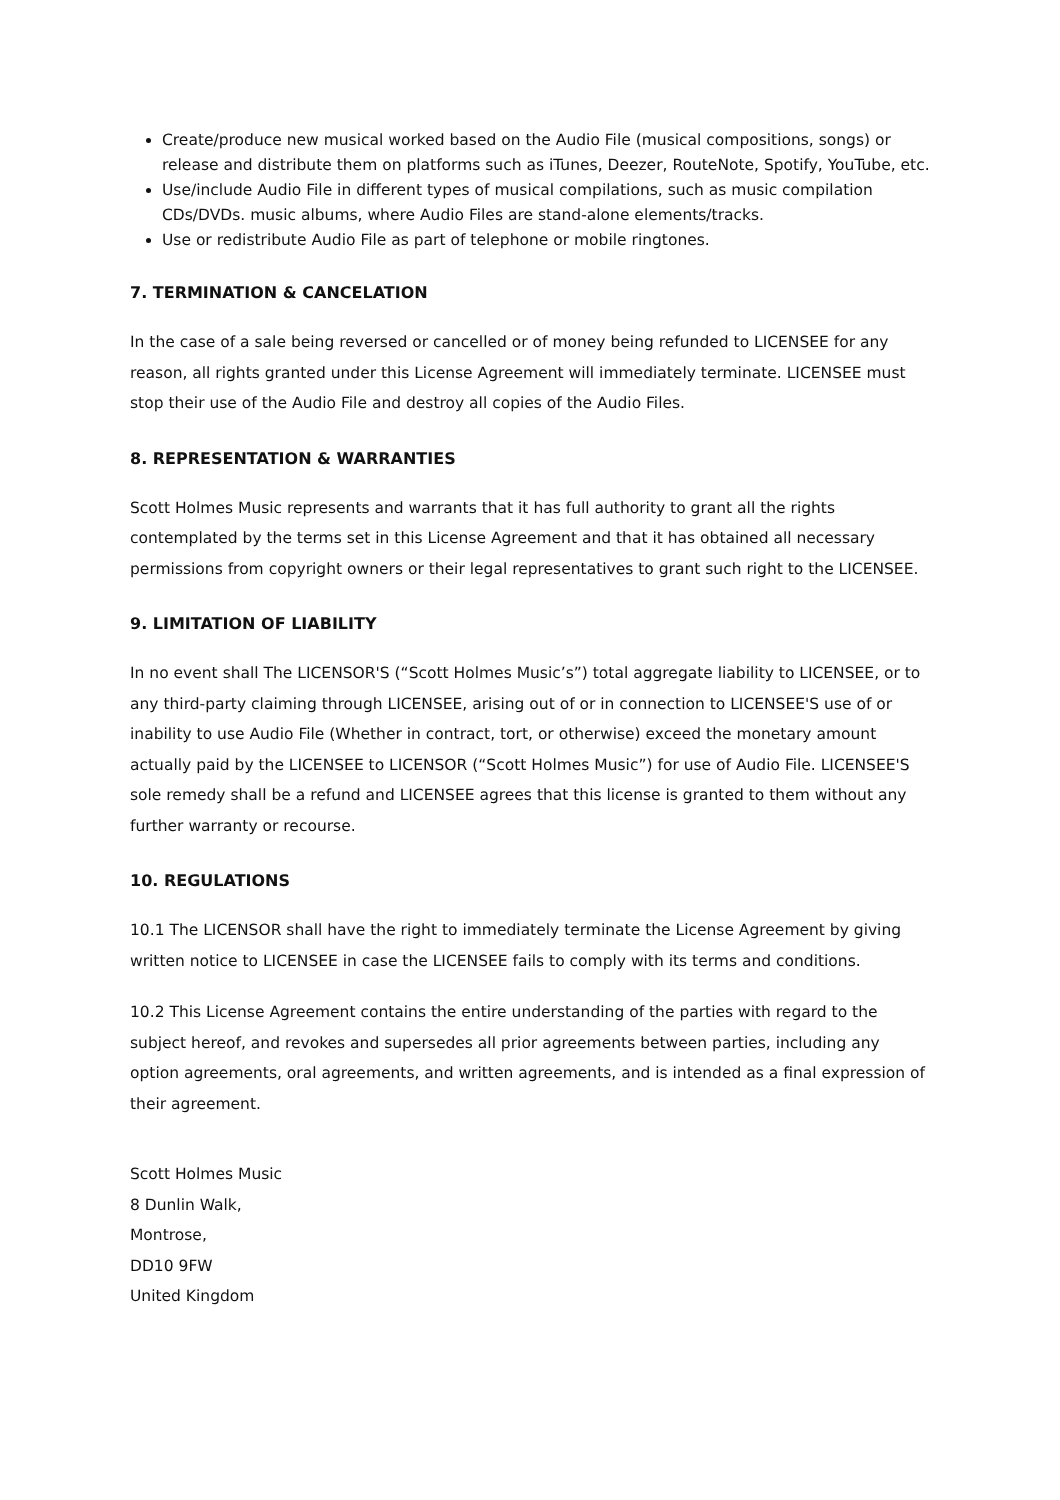Create/produce new musical worked based on the Audio File (musical compositions, songs) or release and distribute them on platforms such as iTunes, Deezer, RouteNote, Spotify, YouTube, etc.
Use/include Audio File in different types of musical compilations, such as music compilation CDs/DVDs. music albums, where Audio Files are stand-alone elements/tracks.
Use or redistribute Audio File as part of telephone or mobile ringtones.
7. TERMINATION & CANCELATION
In the case of a sale being reversed or cancelled or of money being refunded to LICENSEE for any reason, all rights granted under this License Agreement will immediately terminate. LICENSEE must stop their use of the Audio File and destroy all copies of the Audio Files.
8. REPRESENTATION & WARRANTIES
Scott Holmes Music represents and warrants that it has full authority to grant all the rights contemplated by the terms set in this License Agreement and that it has obtained all necessary permissions from copyright owners or their legal representatives to grant such right to the LICENSEE.
9. LIMITATION OF LIABILITY
In no event shall The LICENSOR'S (“Scott Holmes Music’s”) total aggregate liability to LICENSEE, or to any third-party claiming through LICENSEE, arising out of or in connection to LICENSEE'S use of or inability to use Audio File (Whether in contract, tort, or otherwise) exceed the monetary amount actually paid by the LICENSEE to LICENSOR (“Scott Holmes Music”) for use of Audio File. LICENSEE'S sole remedy shall be a refund and LICENSEE agrees that this license is granted to them without any further warranty or recourse.
10. REGULATIONS
10.1 The LICENSOR shall have the right to immediately terminate the License Agreement by giving written notice to LICENSEE in case the LICENSEE fails to comply with its terms and conditions.
10.2 This License Agreement contains the entire understanding of the parties with regard to the subject hereof, and revokes and supersedes all prior agreements between parties, including any option agreements, oral agreements, and written agreements, and is intended as a final expression of their agreement.
Scott Holmes Music
8 Dunlin Walk,
Montrose,
DD10 9FW
United Kingdom